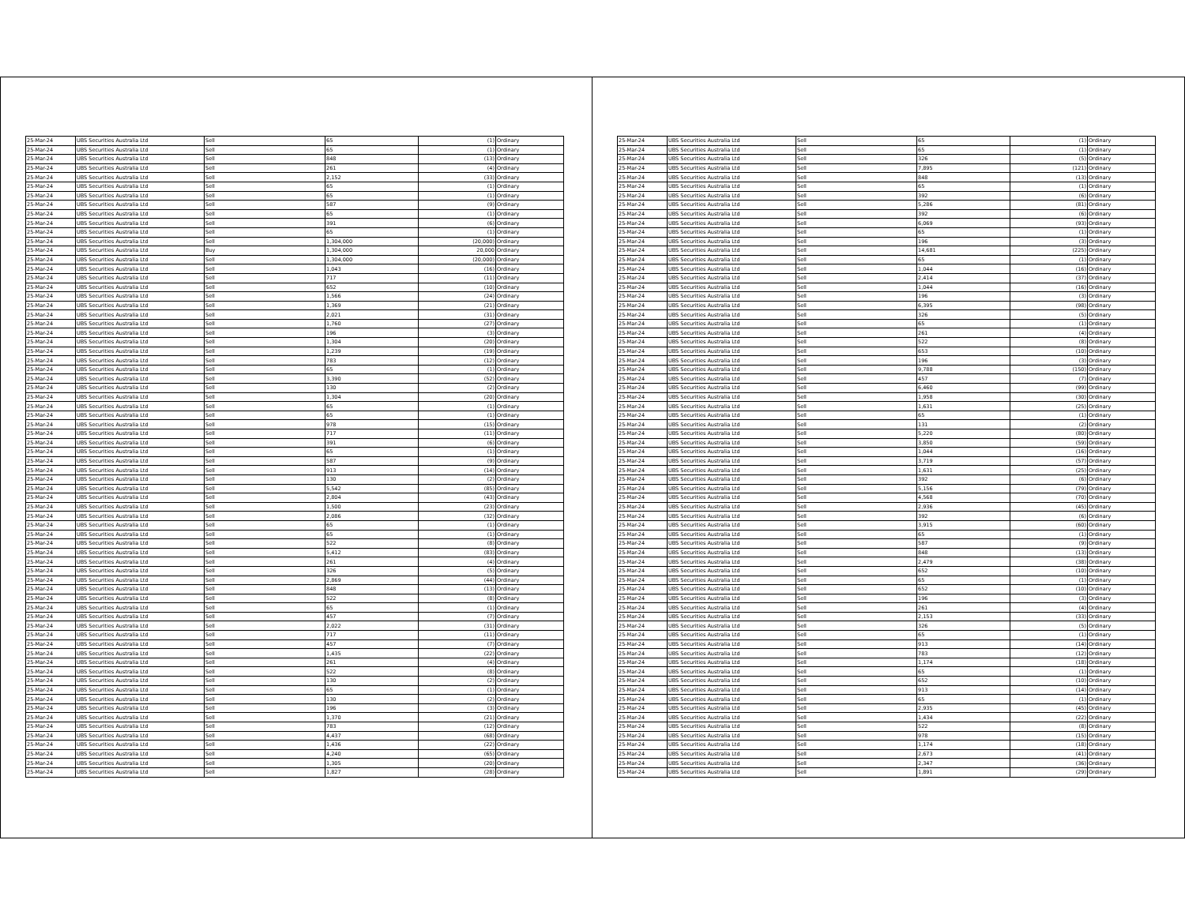| 25-Mar-24 | UBS Securities Australia Ltd | Sell | 65 | (1) | Ordinary |
| 25-Mar-24 | UBS Securities Australia Ltd | Sell | 65 | (1) | Ordinary |
| 25-Mar-24 | UBS Securities Australia Ltd | Sell | 848 | (13) | Ordinary |
| 25-Mar-24 | UBS Securities Australia Ltd | Sell | 261 | (4) | Ordinary |
| 25-Mar-24 | UBS Securities Australia Ltd | Sell | 2,152 | (33) | Ordinary |
| 25-Mar-24 | UBS Securities Australia Ltd | Sell | 65 | (1) | Ordinary |
| 25-Mar-24 | UBS Securities Australia Ltd | Sell | 65 | (1) | Ordinary |
| 25-Mar-24 | UBS Securities Australia Ltd | Sell | 587 | (9) | Ordinary |
| 25-Mar-24 | UBS Securities Australia Ltd | Sell | 65 | (1) | Ordinary |
| 25-Mar-24 | UBS Securities Australia Ltd | Sell | 391 | (6) | Ordinary |
| 25-Mar-24 | UBS Securities Australia Ltd | Sell | 65 | (1) | Ordinary |
| 25-Mar-24 | UBS Securities Australia Ltd | Sell | 1,304,000 | (20,000) | Ordinary |
| 25-Mar-24 | UBS Securities Australia Ltd | Buy | 1,304,000 | 20,000 | Ordinary |
| 25-Mar-24 | UBS Securities Australia Ltd | Sell | 1,304,000 | (20,000) | Ordinary |
| 25-Mar-24 | UBS Securities Australia Ltd | Sell | 1,043 | (16) | Ordinary |
| 25-Mar-24 | UBS Securities Australia Ltd | Sell | 717 | (11) | Ordinary |
| 25-Mar-24 | UBS Securities Australia Ltd | Sell | 652 | (10) | Ordinary |
| 25-Mar-24 | UBS Securities Australia Ltd | Sell | 1,566 | (24) | Ordinary |
| 25-Mar-24 | UBS Securities Australia Ltd | Sell | 1,369 | (21) | Ordinary |
| 25-Mar-24 | UBS Securities Australia Ltd | Sell | 2,021 | (31) | Ordinary |
| 25-Mar-24 | UBS Securities Australia Ltd | Sell | 1,760 | (27) | Ordinary |
| 25-Mar-24 | UBS Securities Australia Ltd | Sell | 196 | (3) | Ordinary |
| 25-Mar-24 | UBS Securities Australia Ltd | Sell | 1,304 | (20) | Ordinary |
| 25-Mar-24 | UBS Securities Australia Ltd | Sell | 1,239 | (19) | Ordinary |
| 25-Mar-24 | UBS Securities Australia Ltd | Sell | 783 | (12) | Ordinary |
| 25-Mar-24 | UBS Securities Australia Ltd | Sell | 65 | (1) | Ordinary |
| 25-Mar-24 | UBS Securities Australia Ltd | Sell | 3,390 | (52) | Ordinary |
| 25-Mar-24 | UBS Securities Australia Ltd | Sell | 130 | (2) | Ordinary |
| 25-Mar-24 | UBS Securities Australia Ltd | Sell | 1,304 | (20) | Ordinary |
| 25-Mar-24 | UBS Securities Australia Ltd | Sell | 65 | (1) | Ordinary |
| 25-Mar-24 | UBS Securities Australia Ltd | Sell | 65 | (1) | Ordinary |
| 25-Mar-24 | UBS Securities Australia Ltd | Sell | 978 | (15) | Ordinary |
| 25-Mar-24 | UBS Securities Australia Ltd | Sell | 717 | (11) | Ordinary |
| 25-Mar-24 | UBS Securities Australia Ltd | Sell | 391 | (6) | Ordinary |
| 25-Mar-24 | UBS Securities Australia Ltd | Sell | 65 | (1) | Ordinary |
| 25-Mar-24 | UBS Securities Australia Ltd | Sell | 587 | (9) | Ordinary |
| 25-Mar-24 | UBS Securities Australia Ltd | Sell | 913 | (14) | Ordinary |
| 25-Mar-24 | UBS Securities Australia Ltd | Sell | 130 | (2) | Ordinary |
| 25-Mar-24 | UBS Securities Australia Ltd | Sell | 5,542 | (85) | Ordinary |
| 25-Mar-24 | UBS Securities Australia Ltd | Sell | 2,804 | (43) | Ordinary |
| 25-Mar-24 | UBS Securities Australia Ltd | Sell | 1,500 | (23) | Ordinary |
| 25-Mar-24 | UBS Securities Australia Ltd | Sell | 2,086 | (32) | Ordinary |
| 25-Mar-24 | UBS Securities Australia Ltd | Sell | 65 | (1) | Ordinary |
| 25-Mar-24 | UBS Securities Australia Ltd | Sell | 65 | (1) | Ordinary |
| 25-Mar-24 | UBS Securities Australia Ltd | Sell | 522 | (8) | Ordinary |
| 25-Mar-24 | UBS Securities Australia Ltd | Sell | 5,412 | (83) | Ordinary |
| 25-Mar-24 | UBS Securities Australia Ltd | Sell | 261 | (4) | Ordinary |
| 25-Mar-24 | UBS Securities Australia Ltd | Sell | 326 | (5) | Ordinary |
| 25-Mar-24 | UBS Securities Australia Ltd | Sell | 2,869 | (44) | Ordinary |
| 25-Mar-24 | UBS Securities Australia Ltd | Sell | 848 | (13) | Ordinary |
| 25-Mar-24 | UBS Securities Australia Ltd | Sell | 522 | (8) | Ordinary |
| 25-Mar-24 | UBS Securities Australia Ltd | Sell | 65 | (1) | Ordinary |
| 25-Mar-24 | UBS Securities Australia Ltd | Sell | 457 | (7) | Ordinary |
| 25-Mar-24 | UBS Securities Australia Ltd | Sell | 2,022 | (31) | Ordinary |
| 25-Mar-24 | UBS Securities Australia Ltd | Sell | 717 | (11) | Ordinary |
| 25-Mar-24 | UBS Securities Australia Ltd | Sell | 457 | (7) | Ordinary |
| 25-Mar-24 | UBS Securities Australia Ltd | Sell | 1,435 | (22) | Ordinary |
| 25-Mar-24 | UBS Securities Australia Ltd | Sell | 261 | (4) | Ordinary |
| 25-Mar-24 | UBS Securities Australia Ltd | Sell | 522 | (8) | Ordinary |
| 25-Mar-24 | UBS Securities Australia Ltd | Sell | 130 | (2) | Ordinary |
| 25-Mar-24 | UBS Securities Australia Ltd | Sell | 65 | (1) | Ordinary |
| 25-Mar-24 | UBS Securities Australia Ltd | Sell | 130 | (2) | Ordinary |
| 25-Mar-24 | UBS Securities Australia Ltd | Sell | 196 | (3) | Ordinary |
| 25-Mar-24 | UBS Securities Australia Ltd | Sell | 1,370 | (21) | Ordinary |
| 25-Mar-24 | UBS Securities Australia Ltd | Sell | 783 | (12) | Ordinary |
| 25-Mar-24 | UBS Securities Australia Ltd | Sell | 4,437 | (68) | Ordinary |
| 25-Mar-24 | UBS Securities Australia Ltd | Sell | 1,436 | (22) | Ordinary |
| 25-Mar-24 | UBS Securities Australia Ltd | Sell | 4,240 | (65) | Ordinary |
| 25-Mar-24 | UBS Securities Australia Ltd | Sell | 1,305 | (20) | Ordinary |
| 25-Mar-24 | UBS Securities Australia Ltd | Sell | 1,827 | (28) | Ordinary |
| 25-Mar-24 | UBS Securities Australia Ltd | Sell | 65 | (1) | Ordinary |
| 25-Mar-24 | UBS Securities Australia Ltd | Sell | 65 | (1) | Ordinary |
| 25-Mar-24 | UBS Securities Australia Ltd | Sell | 326 | (5) | Ordinary |
| 25-Mar-24 | UBS Securities Australia Ltd | Sell | 7,895 | (121) | Ordinary |
| 25-Mar-24 | UBS Securities Australia Ltd | Sell | 848 | (13) | Ordinary |
| 25-Mar-24 | UBS Securities Australia Ltd | Sell | 65 | (1) | Ordinary |
| 25-Mar-24 | UBS Securities Australia Ltd | Sell | 392 | (6) | Ordinary |
| 25-Mar-24 | UBS Securities Australia Ltd | Sell | 5,286 | (81) | Ordinary |
| 25-Mar-24 | UBS Securities Australia Ltd | Sell | 392 | (6) | Ordinary |
| 25-Mar-24 | UBS Securities Australia Ltd | Sell | 6,069 | (93) | Ordinary |
| 25-Mar-24 | UBS Securities Australia Ltd | Sell | 65 | (1) | Ordinary |
| 25-Mar-24 | UBS Securities Australia Ltd | Sell | 196 | (3) | Ordinary |
| 25-Mar-24 | UBS Securities Australia Ltd | Sell | 14,681 | (225) | Ordinary |
| 25-Mar-24 | UBS Securities Australia Ltd | Sell | 65 | (1) | Ordinary |
| 25-Mar-24 | UBS Securities Australia Ltd | Sell | 1,044 | (16) | Ordinary |
| 25-Mar-24 | UBS Securities Australia Ltd | Sell | 2,414 | (37) | Ordinary |
| 25-Mar-24 | UBS Securities Australia Ltd | Sell | 1,044 | (16) | Ordinary |
| 25-Mar-24 | UBS Securities Australia Ltd | Sell | 196 | (3) | Ordinary |
| 25-Mar-24 | UBS Securities Australia Ltd | Sell | 6,395 | (98) | Ordinary |
| 25-Mar-24 | UBS Securities Australia Ltd | Sell | 326 | (5) | Ordinary |
| 25-Mar-24 | UBS Securities Australia Ltd | Sell | 65 | (1) | Ordinary |
| 25-Mar-24 | UBS Securities Australia Ltd | Sell | 261 | (4) | Ordinary |
| 25-Mar-24 | UBS Securities Australia Ltd | Sell | 522 | (8) | Ordinary |
| 25-Mar-24 | UBS Securities Australia Ltd | Sell | 653 | (10) | Ordinary |
| 25-Mar-24 | UBS Securities Australia Ltd | Sell | 196 | (3) | Ordinary |
| 25-Mar-24 | UBS Securities Australia Ltd | Sell | 9,788 | (150) | Ordinary |
| 25-Mar-24 | UBS Securities Australia Ltd | Sell | 457 | (7) | Ordinary |
| 25-Mar-24 | UBS Securities Australia Ltd | Sell | 6,460 | (99) | Ordinary |
| 25-Mar-24 | UBS Securities Australia Ltd | Sell | 1,958 | (30) | Ordinary |
| 25-Mar-24 | UBS Securities Australia Ltd | Sell | 1,631 | (25) | Ordinary |
| 25-Mar-24 | UBS Securities Australia Ltd | Sell | 65 | (1) | Ordinary |
| 25-Mar-24 | UBS Securities Australia Ltd | Sell | 131 | (2) | Ordinary |
| 25-Mar-24 | UBS Securities Australia Ltd | Sell | 5,220 | (80) | Ordinary |
| 25-Mar-24 | UBS Securities Australia Ltd | Sell | 3,850 | (59) | Ordinary |
| 25-Mar-24 | UBS Securities Australia Ltd | Sell | 1,044 | (16) | Ordinary |
| 25-Mar-24 | UBS Securities Australia Ltd | Sell | 3,719 | (57) | Ordinary |
| 25-Mar-24 | UBS Securities Australia Ltd | Sell | 1,631 | (25) | Ordinary |
| 25-Mar-24 | UBS Securities Australia Ltd | Sell | 392 | (6) | Ordinary |
| 25-Mar-24 | UBS Securities Australia Ltd | Sell | 5,156 | (79) | Ordinary |
| 25-Mar-24 | UBS Securities Australia Ltd | Sell | 4,568 | (70) | Ordinary |
| 25-Mar-24 | UBS Securities Australia Ltd | Sell | 2,936 | (45) | Ordinary |
| 25-Mar-24 | UBS Securities Australia Ltd | Sell | 392 | (6) | Ordinary |
| 25-Mar-24 | UBS Securities Australia Ltd | Sell | 3,915 | (60) | Ordinary |
| 25-Mar-24 | UBS Securities Australia Ltd | Sell | 65 | (1) | Ordinary |
| 25-Mar-24 | UBS Securities Australia Ltd | Sell | 587 | (9) | Ordinary |
| 25-Mar-24 | UBS Securities Australia Ltd | Sell | 848 | (13) | Ordinary |
| 25-Mar-24 | UBS Securities Australia Ltd | Sell | 2,479 | (38) | Ordinary |
| 25-Mar-24 | UBS Securities Australia Ltd | Sell | 652 | (10) | Ordinary |
| 25-Mar-24 | UBS Securities Australia Ltd | Sell | 65 | (1) | Ordinary |
| 25-Mar-24 | UBS Securities Australia Ltd | Sell | 652 | (10) | Ordinary |
| 25-Mar-24 | UBS Securities Australia Ltd | Sell | 196 | (3) | Ordinary |
| 25-Mar-24 | UBS Securities Australia Ltd | Sell | 261 | (4) | Ordinary |
| 25-Mar-24 | UBS Securities Australia Ltd | Sell | 2,153 | (33) | Ordinary |
| 25-Mar-24 | UBS Securities Australia Ltd | Sell | 326 | (5) | Ordinary |
| 25-Mar-24 | UBS Securities Australia Ltd | Sell | 65 | (1) | Ordinary |
| 25-Mar-24 | UBS Securities Australia Ltd | Sell | 913 | (14) | Ordinary |
| 25-Mar-24 | UBS Securities Australia Ltd | Sell | 783 | (12) | Ordinary |
| 25-Mar-24 | UBS Securities Australia Ltd | Sell | 1,174 | (18) | Ordinary |
| 25-Mar-24 | UBS Securities Australia Ltd | Sell | 65 | (1) | Ordinary |
| 25-Mar-24 | UBS Securities Australia Ltd | Sell | 652 | (10) | Ordinary |
| 25-Mar-24 | UBS Securities Australia Ltd | Sell | 913 | (14) | Ordinary |
| 25-Mar-24 | UBS Securities Australia Ltd | Sell | 65 | (1) | Ordinary |
| 25-Mar-24 | UBS Securities Australia Ltd | Sell | 2,935 | (45) | Ordinary |
| 25-Mar-24 | UBS Securities Australia Ltd | Sell | 1,434 | (22) | Ordinary |
| 25-Mar-24 | UBS Securities Australia Ltd | Sell | 522 | (8) | Ordinary |
| 25-Mar-24 | UBS Securities Australia Ltd | Sell | 978 | (15) | Ordinary |
| 25-Mar-24 | UBS Securities Australia Ltd | Sell | 1,174 | (18) | Ordinary |
| 25-Mar-24 | UBS Securities Australia Ltd | Sell | 2,673 | (41) | Ordinary |
| 25-Mar-24 | UBS Securities Australia Ltd | Sell | 2,347 | (36) | Ordinary |
| 25-Mar-24 | UBS Securities Australia Ltd | Sell | 1,891 | (29) | Ordinary |